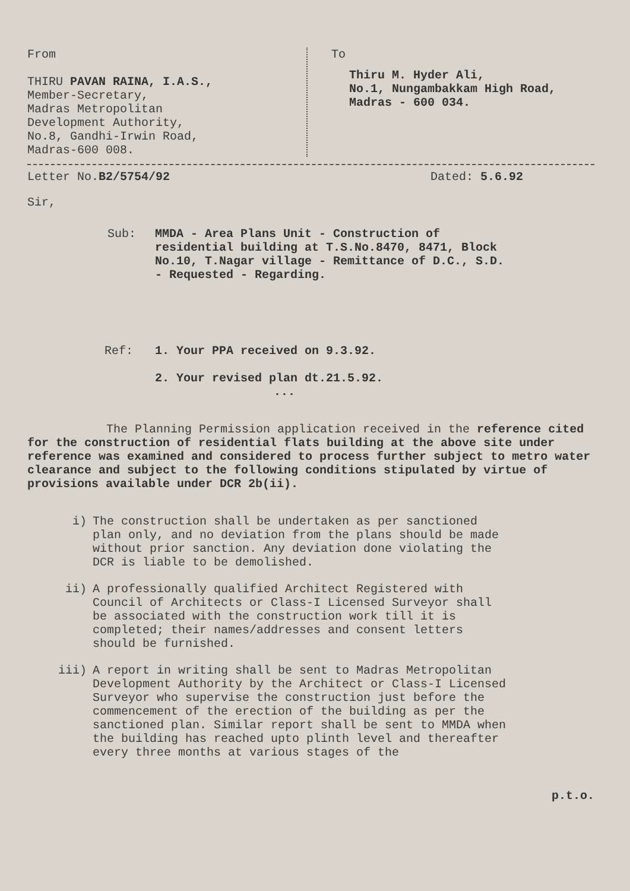From
THIRU PAVAN RAINA, I.A.S.,
Member-Secretary,
Madras Metropolitan
Development Authority,
No.8, Gandhi-Irwin Road,
Madras-600 008.
To
Thiru M. Hyder Ali,
No.1, Nungambakkam High Road,
Madras - 600 034.
Letter No.B2/5754/92 Dated: 5.6.92
Sir,
Sub: MMDA - Area Plans Unit - Construction of residential building at T.S.No.8470, 8471, Block No.10, T.Nagar village - Remittance of D.C., S.D. - Requested - Regarding.
Ref: 1. Your PPA received on 9.3.92.
2. Your revised plan dt.21.5.92.
...
The Planning Permission application received in the reference cited for the construction of residential flats building at the above site under reference was examined and considered to process further subject to metro water clearance and subject to the following conditions stipulated by virtue of provisions available under DCR 2b(ii).
i) The construction shall be undertaken as per sanctioned plan only, and no deviation from the plans should be made without prior sanction. Any deviation done violating the DCR is liable to be demolished.
ii) A professionally qualified Architect Registered with Council of Architects or Class-I Licensed Surveyor shall be associated with the construction work till it is completed; their names/addresses and consent letters should be furnished.
iii) A report in writing shall be sent to Madras Metropolitan Development Authority by the Architect or Class-I Licensed Surveyor who supervise the construction just before the commencement of the erection of the building as per the sanctioned plan. Similar report shall be sent to MMDA when the building has reached upto plinth level and thereafter every three months at various stages of the
p.t.o.